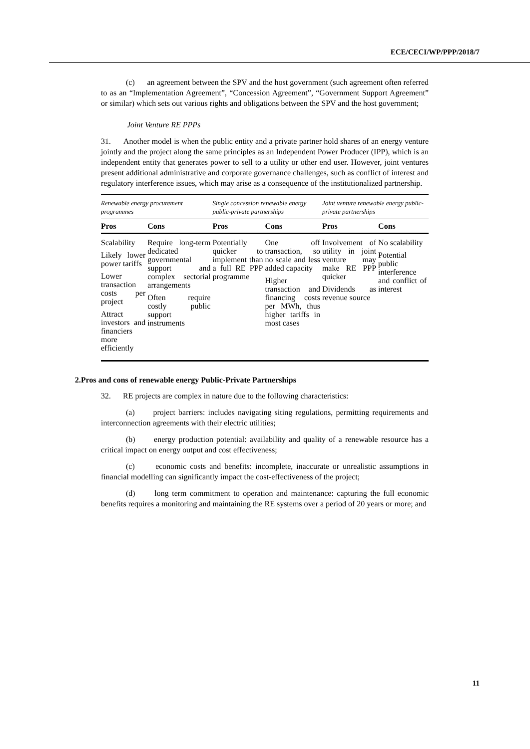ECE/CECI/WP/PPP/2018/7
(c) an agreement between the SPV and the host government (such agreement often referred to as an “Implementation Agreement”, “Concession Agreement”, “Government Support Agreement” or similar) which sets out various rights and obligations between the SPV and the host government;
Joint Venture RE PPPs
31. Another model is when the public entity and a private partner hold shares of an energy venture jointly and the project along the same principles as an Independent Power Producer (IPP), which is an independent entity that generates power to sell to a utility or other end user. However, joint ventures present additional administrative and corporate governance challenges, such as conflict of interest and regulatory interference issues, which may arise as a consequence of the institutionalized partnership.
| Renewable energy procurement programmes | | Single concession renewable energy public-private partnerships | | Joint venture renewable energy public-private partnerships | |
| --- | --- | --- | --- | --- | --- |
| Pros | Cons | Pros | Cons | Pros | Cons |
| Scalability Likely lower power tariffs Lower transaction costs per project Attract investors and financiers more efficiently | Require long-term dedicated governmental support and complex sectorial arrangements Often require costly public support instruments | Potentially quicker to implement than a full RE PPP programme | One off transaction, so no scale and less added capacity Higher transaction and financing costs per MWh, thus higher tariffs in most cases | Involvement of utility in joint venture may make RE PPP quicker Dividends as revenue source | No scalability Potential public interference and conflict of interest |
2.Pros and cons of renewable energy Public-Private Partnerships
32. RE projects are complex in nature due to the following characteristics:
(a) project barriers: includes navigating siting regulations, permitting requirements and interconnection agreements with their electric utilities;
(b) energy production potential: availability and quality of a renewable resource has a critical impact on energy output and cost effectiveness;
(c) economic costs and benefits: incomplete, inaccurate or unrealistic assumptions in financial modelling can significantly impact the cost-effectiveness of the project;
(d) long term commitment to operation and maintenance: capturing the full economic benefits requires a monitoring and maintaining the RE systems over a period of 20 years or more; and
11